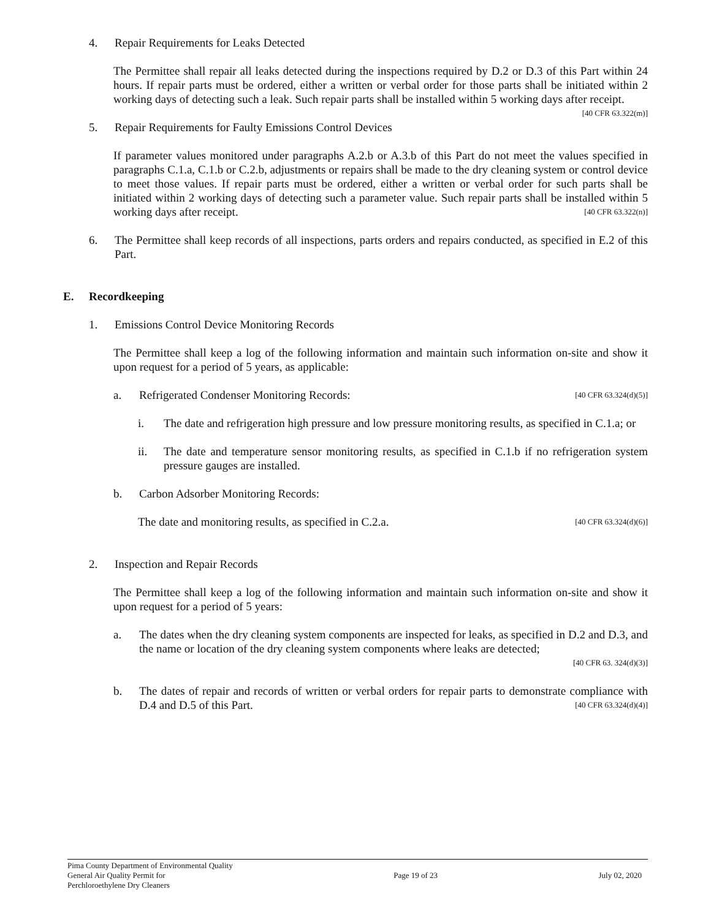4. Repair Requirements for Leaks Detected
The Permittee shall repair all leaks detected during the inspections required by D.2 or D.3 of this Part within 24 hours. If repair parts must be ordered, either a written or verbal order for those parts shall be initiated within 2 working days of detecting such a leak. Such repair parts shall be installed within 5 working days after receipt. [40 CFR 63.322(m)]
5. Repair Requirements for Faulty Emissions Control Devices
If parameter values monitored under paragraphs A.2.b or A.3.b of this Part do not meet the values specified in paragraphs C.1.a, C.1.b or C.2.b, adjustments or repairs shall be made to the dry cleaning system or control device to meet those values. If repair parts must be ordered, either a written or verbal order for such parts shall be initiated within 2 working days of detecting such a parameter value. Such repair parts shall be installed within 5 working days after receipt. [40 CFR 63.322(n)]
6. The Permittee shall keep records of all inspections, parts orders and repairs conducted, as specified in E.2 of this Part.
E. Recordkeeping
1. Emissions Control Device Monitoring Records
The Permittee shall keep a log of the following information and maintain such information on-site and show it upon request for a period of 5 years, as applicable:
a. Refrigerated Condenser Monitoring Records: [40 CFR 63.324(d)(5)]
i. The date and refrigeration high pressure and low pressure monitoring results, as specified in C.1.a; or
ii. The date and temperature sensor monitoring results, as specified in C.1.b if no refrigeration system pressure gauges are installed.
b. Carbon Adsorber Monitoring Records:
The date and monitoring results, as specified in C.2.a. [40 CFR 63.324(d)(6)]
2. Inspection and Repair Records
The Permittee shall keep a log of the following information and maintain such information on-site and show it upon request for a period of 5 years:
a. The dates when the dry cleaning system components are inspected for leaks, as specified in D.2 and D.3, and the name or location of the dry cleaning system components where leaks are detected;
[40 CFR 63. 324(d)(3)]
b. The dates of repair and records of written or verbal orders for repair parts to demonstrate compliance with D.4 and D.5 of this Part. [40 CFR 63.324(d)(4)]
Pima County Department of Environmental Quality
General Air Quality Permit for
Perchloroethylene Dry Cleaners
Page 19 of 23 July 02, 2020